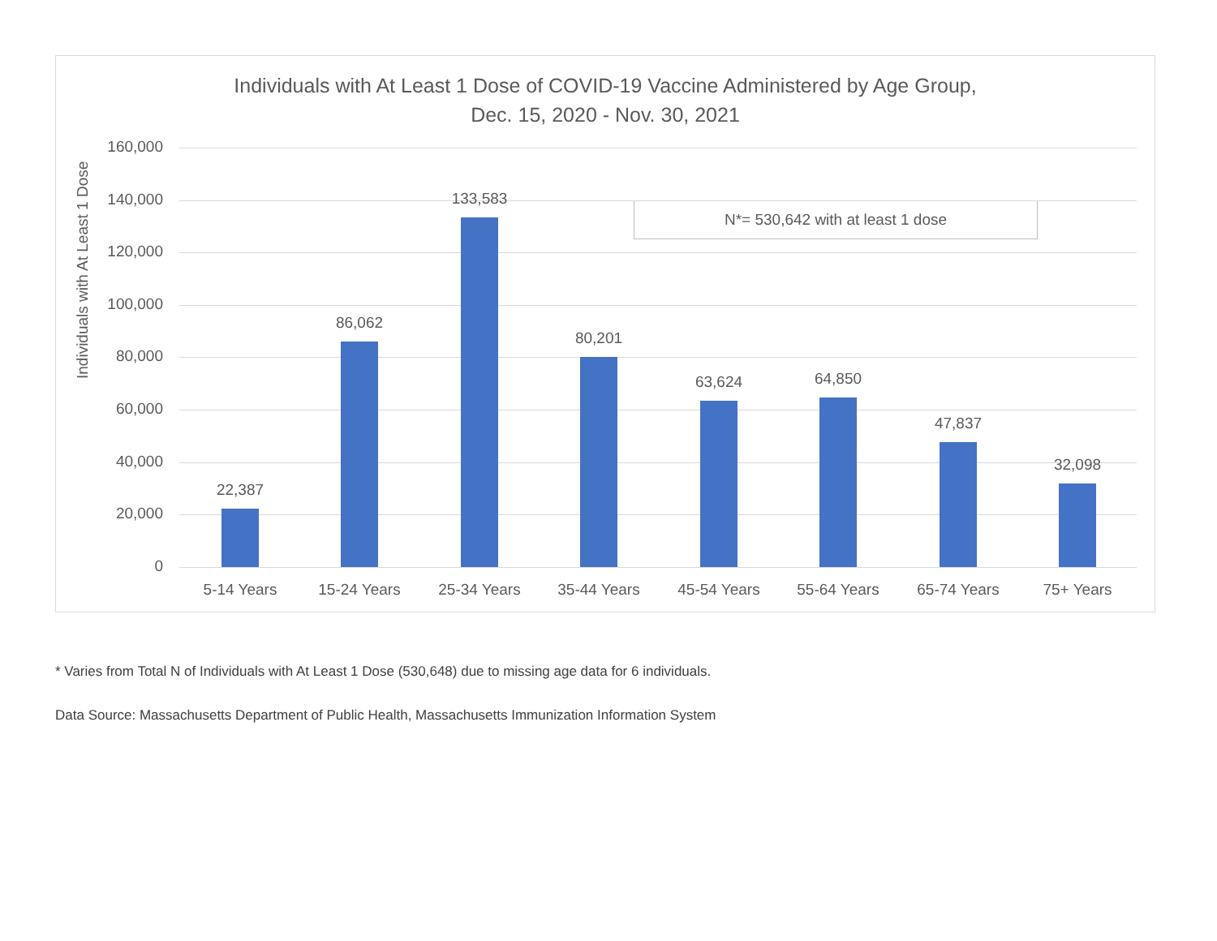Individuals with At Least 1 Dose of COVID-19 Vaccine Administered by Age Group,
Dec. 15, 2020 - Nov. 30, 2021
N*= 530,642 with at least 1 dose
Individuals with At Least 1 Dose
160,000
140,000
120,000
100,000
80,000
60,000
40,000
20,000
0
22,387
86,062
133,583
80,201
63,624 64,850
47,837
32,098
5-14 Years 15-24 Years 25-34 Years 35-44 Years 45-54 Years 55-64 Years 65-74 Years 75+ Years
* Varies from Total N of Individuals with At Least 1 Dose (530,648) due to missing age data for 6 individuals.
Data Source: Massachusetts Department of Public Health, Massachusetts Immunization Information System